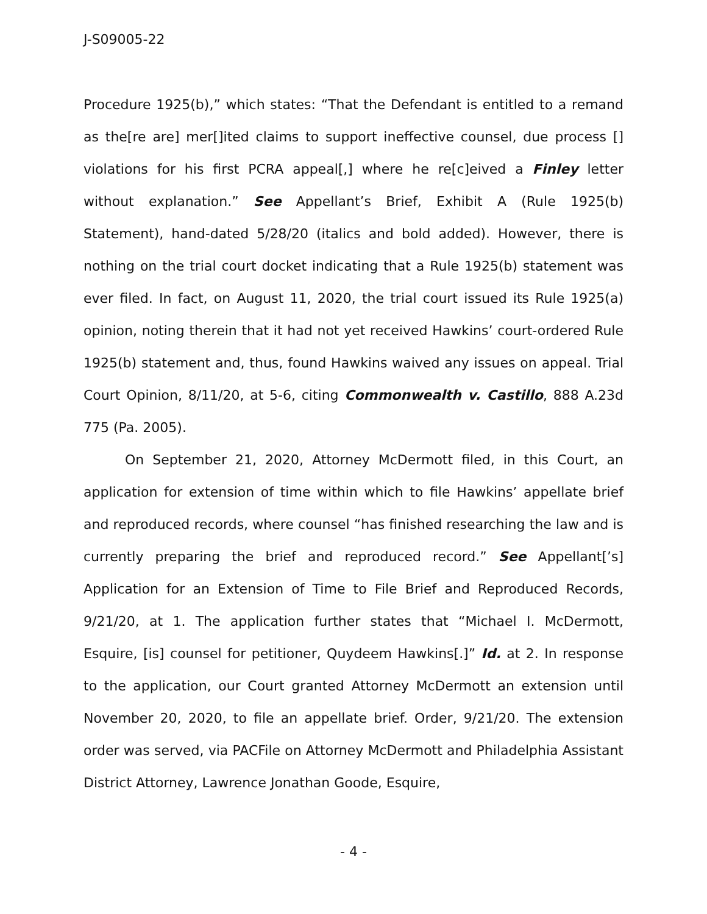J-S09005-22
Procedure 1925(b),” which states: “That the Defendant is entitled to a remand as the[re are] mer[]ited claims to support ineffective counsel, due process [] violations for his first PCRA appeal[,] where he re[c]eived a Finley letter without explanation.” See Appellant’s Brief, Exhibit A (Rule 1925(b) Statement), hand-dated 5/28/20 (italics and bold added). However, there is nothing on the trial court docket indicating that a Rule 1925(b) statement was ever filed. In fact, on August 11, 2020, the trial court issued its Rule 1925(a) opinion, noting therein that it had not yet received Hawkins’ court-ordered Rule 1925(b) statement and, thus, found Hawkins waived any issues on appeal. Trial Court Opinion, 8/11/20, at 5-6, citing Commonwealth v. Castillo, 888 A.23d 775 (Pa. 2005).
On September 21, 2020, Attorney McDermott filed, in this Court, an application for extension of time within which to file Hawkins’ appellate brief and reproduced records, where counsel “has finished researching the law and is currently preparing the brief and reproduced record.” See Appellant[’s] Application for an Extension of Time to File Brief and Reproduced Records, 9/21/20, at 1. The application further states that “Michael I. McDermott, Esquire, [is] counsel for petitioner, Quydeem Hawkins[.]” Id. at 2. In response to the application, our Court granted Attorney McDermott an extension until November 20, 2020, to file an appellate brief. Order, 9/21/20. The extension order was served, via PACFile on Attorney McDermott and Philadelphia Assistant District Attorney, Lawrence Jonathan Goode, Esquire,
- 4 -